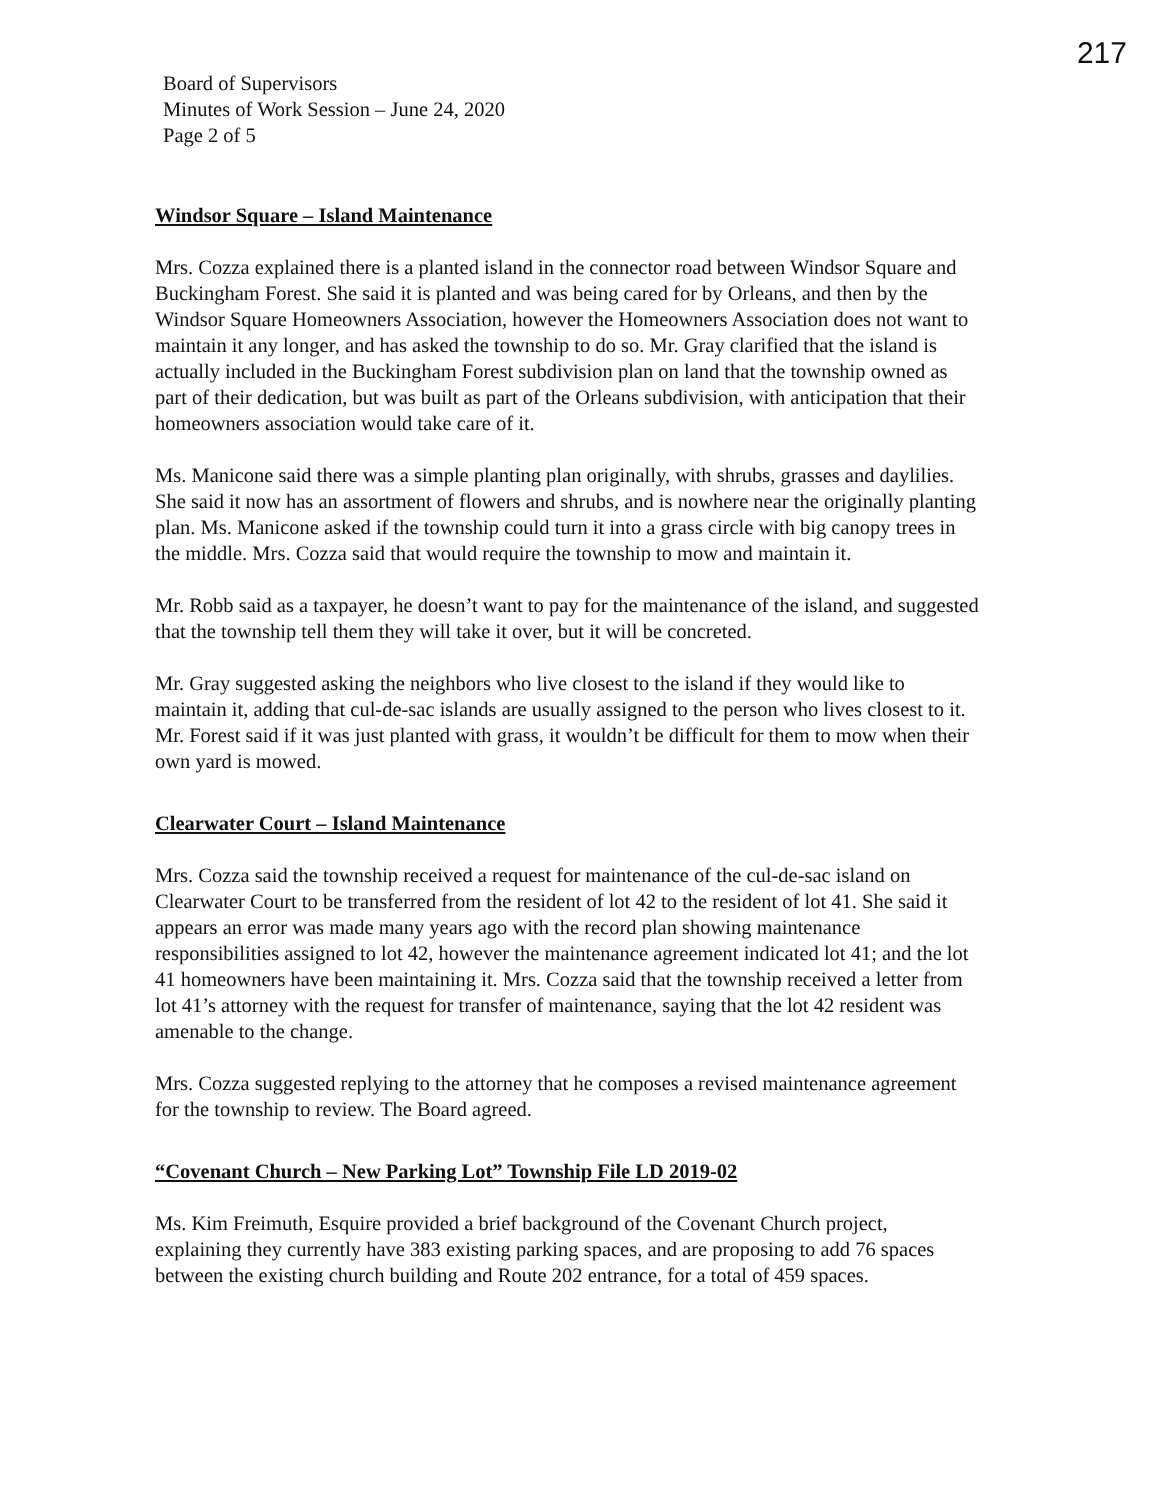217
Board of Supervisors
Minutes of Work Session – June 24, 2020
Page 2 of 5
Windsor Square – Island Maintenance
Mrs. Cozza explained there is a planted island in the connector road between Windsor Square and Buckingham Forest. She said it is planted and was being cared for by Orleans, and then by the Windsor Square Homeowners Association, however the Homeowners Association does not want to maintain it any longer, and has asked the township to do so. Mr. Gray clarified that the island is actually included in the Buckingham Forest subdivision plan on land that the township owned as part of their dedication, but was built as part of the Orleans subdivision, with anticipation that their homeowners association would take care of it.
Ms. Manicone said there was a simple planting plan originally, with shrubs, grasses and daylilies. She said it now has an assortment of flowers and shrubs, and is nowhere near the originally planting plan. Ms. Manicone asked if the township could turn it into a grass circle with big canopy trees in the middle. Mrs. Cozza said that would require the township to mow and maintain it.
Mr. Robb said as a taxpayer, he doesn’t want to pay for the maintenance of the island, and suggested that the township tell them they will take it over, but it will be concreted.
Mr. Gray suggested asking the neighbors who live closest to the island if they would like to maintain it, adding that cul-de-sac islands are usually assigned to the person who lives closest to it. Mr. Forest said if it was just planted with grass, it wouldn’t be difficult for them to mow when their own yard is mowed.
Clearwater Court – Island Maintenance
Mrs. Cozza said the township received a request for maintenance of the cul-de-sac island on Clearwater Court to be transferred from the resident of lot 42 to the resident of lot 41. She said it appears an error was made many years ago with the record plan showing maintenance responsibilities assigned to lot 42, however the maintenance agreement indicated lot 41; and the lot 41 homeowners have been maintaining it. Mrs. Cozza said that the township received a letter from lot 41’s attorney with the request for transfer of maintenance, saying that the lot 42 resident was amenable to the change.
Mrs. Cozza suggested replying to the attorney that he composes a revised maintenance agreement for the township to review. The Board agreed.
“Covenant Church – New Parking Lot” Township File LD 2019-02
Ms. Kim Freimuth, Esquire provided a brief background of the Covenant Church project, explaining they currently have 383 existing parking spaces, and are proposing to add 76 spaces between the existing church building and Route 202 entrance, for a total of 459 spaces.